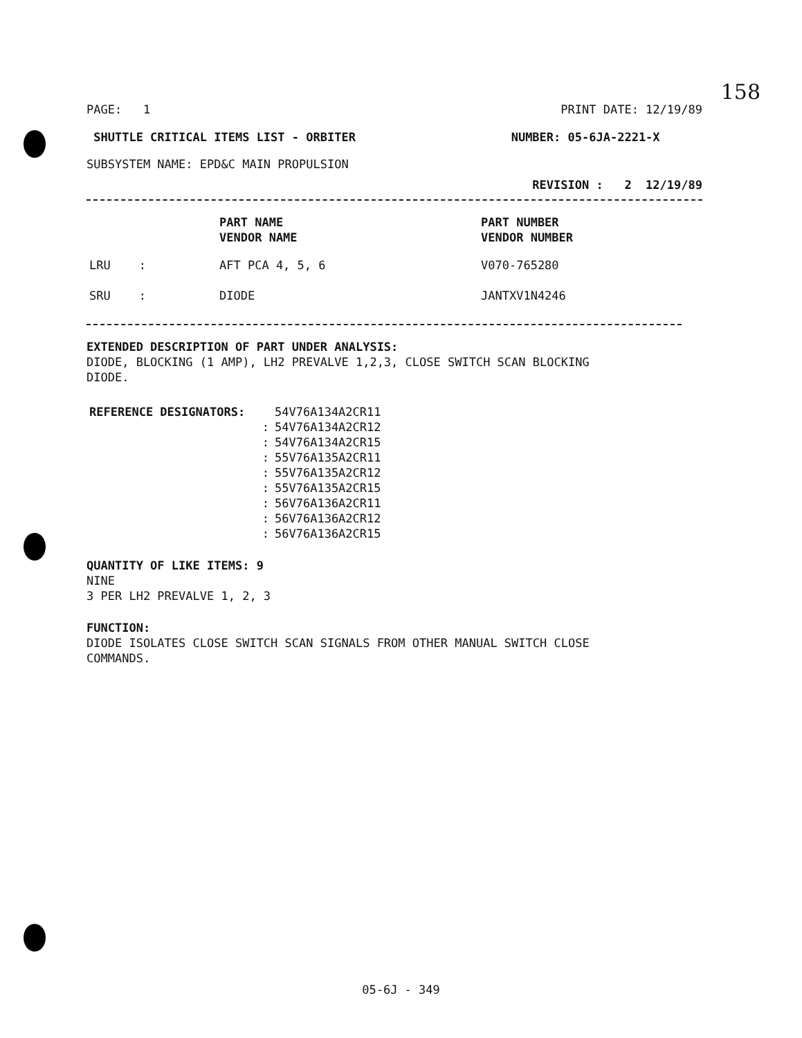158
PAGE: 1 PRINT DATE: 12/19/89
SHUTTLE CRITICAL ITEMS LIST - ORBITER NUMBER: 05-6JA-2221-X
SUBSYSTEM NAME: EPD&C MAIN PROPULSION
REVISION : 2 12/19/89
| | PART NAME VENDOR NAME | PART NUMBER VENDOR NUMBER |
| LRU : | AFT PCA 4, 5, 6 | V070-765280 |
| SRU : | DIODE | JANTXV1N4246 |
EXTENDED DESCRIPTION OF PART UNDER ANALYSIS:
DIODE, BLOCKING (1 AMP), LH2 PREVALVE 1,2,3, CLOSE SWITCH SCAN BLOCKING
DIODE.
| REFERENCE DESIGNATORS: | 54V76A134A2CR11 |
| : | 54V76A134A2CR12 |
| : | 54V76A134A2CR15 |
| : | 55V76A135A2CR11 |
| : | 55V76A135A2CR12 |
| : | 55V76A135A2CR15 |
| : | 56V76A136A2CR11 |
| : | 56V76A136A2CR12 |
| : | 56V76A136A2CR15 |
QUANTITY OF LIKE ITEMS: 9
NINE
3 PER LH2 PREVALVE 1, 2, 3
FUNCTION:
DIODE ISOLATES CLOSE SWITCH SCAN SIGNALS FROM OTHER MANUAL SWITCH CLOSE
COMMANDS.
05-6J - 349